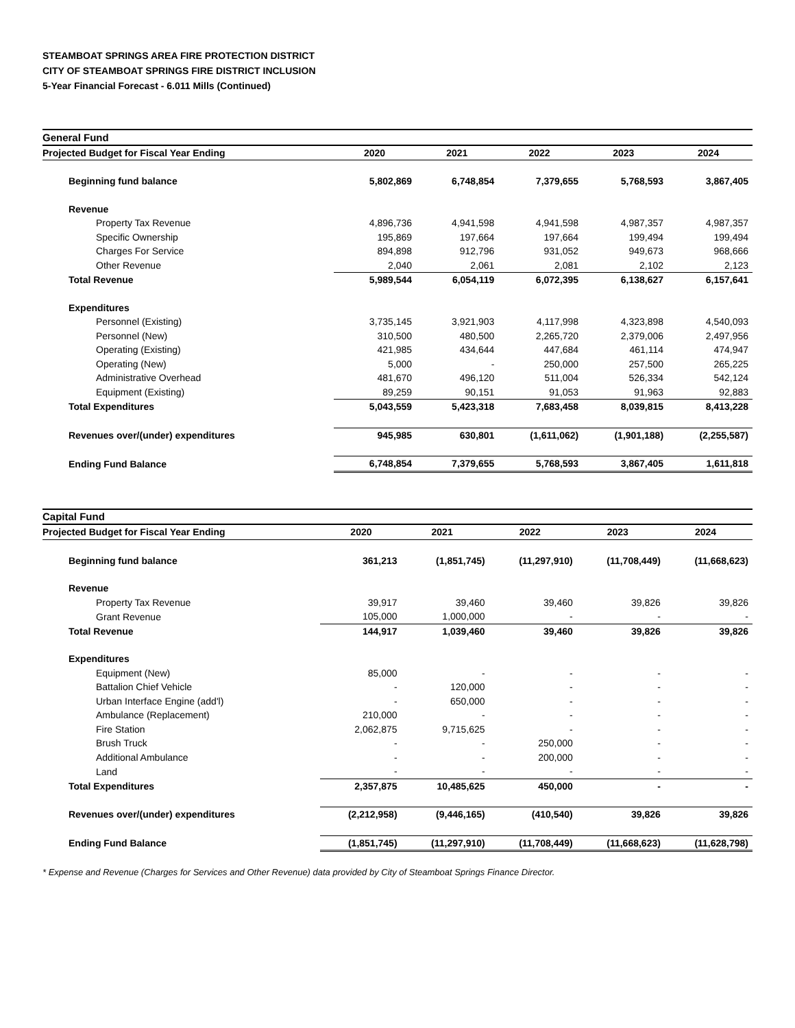STEAMBOAT SPRINGS AREA FIRE PROTECTION DISTRICT
CITY OF STEAMBOAT SPRINGS FIRE DISTRICT INCLUSION
5-Year Financial Forecast - 6.011 Mills (Continued)
| General Fund | | | | | |
| Projected Budget for Fiscal Year Ending | 2020 | 2021 | 2022 | 2023 | 2024 |
| Beginning fund balance | 5,802,869 | 6,748,854 | 7,379,655 | 5,768,593 | 3,867,405 |
| Revenue | | | | | |
| Property Tax Revenue | 4,896,736 | 4,941,598 | 4,941,598 | 4,987,357 | 4,987,357 |
| Specific Ownership | 195,869 | 197,664 | 197,664 | 199,494 | 199,494 |
| Charges For Service | 894,898 | 912,796 | 931,052 | 949,673 | 968,666 |
| Other Revenue | 2,040 | 2,061 | 2,081 | 2,102 | 2,123 |
| Total Revenue | 5,989,544 | 6,054,119 | 6,072,395 | 6,138,627 | 6,157,641 |
| Expenditures | | | | | |
| Personnel (Existing) | 3,735,145 | 3,921,903 | 4,117,998 | 4,323,898 | 4,540,093 |
| Personnel (New) | 310,500 | 480,500 | 2,265,720 | 2,379,006 | 2,497,956 |
| Operating (Existing) | 421,985 | 434,644 | 447,684 | 461,114 | 474,947 |
| Operating (New) | 5,000 | - | 250,000 | 257,500 | 265,225 |
| Administrative Overhead | 481,670 | 496,120 | 511,004 | 526,334 | 542,124 |
| Equipment (Existing) | 89,259 | 90,151 | 91,053 | 91,963 | 92,883 |
| Total Expenditures | 5,043,559 | 5,423,318 | 7,683,458 | 8,039,815 | 8,413,228 |
| Revenues over/(under) expenditures | 945,985 | 630,801 | (1,611,062) | (1,901,188) | (2,255,587) |
| Ending Fund Balance | 6,748,854 | 7,379,655 | 5,768,593 | 3,867,405 | 1,611,818 |
| Capital Fund | | | | | |
| Projected Budget for Fiscal Year Ending | 2020 | 2021 | 2022 | 2023 | 2024 |
| Beginning fund balance | 361,213 | (1,851,745) | (11,297,910) | (11,708,449) | (11,668,623) |
| Revenue | | | | | |
| Property Tax Revenue | 39,917 | 39,460 | 39,460 | 39,826 | 39,826 |
| Grant Revenue | 105,000 | 1,000,000 | - | - | - |
| Total Revenue | 144,917 | 1,039,460 | 39,460 | 39,826 | 39,826 |
| Expenditures | | | | | |
| Equipment (New) | 85,000 | - | - | - | - |
| Battalion Chief Vehicle | - | 120,000 | - | - | - |
| Urban Interface Engine (add'l) | - | 650,000 | - | - | - |
| Ambulance (Replacement) | 210,000 | - | - | - | - |
| Fire Station | 2,062,875 | 9,715,625 | - | - | - |
| Brush Truck | - | - | 250,000 | - | - |
| Additional Ambulance | - | - | 200,000 | - | - |
| Land | - | - | - | - | - |
| Total Expenditures | 2,357,875 | 10,485,625 | 450,000 | - | - |
| Revenues over/(under) expenditures | (2,212,958) | (9,446,165) | (410,540) | 39,826 | 39,826 |
| Ending Fund Balance | (1,851,745) | (11,297,910) | (11,708,449) | (11,668,623) | (11,628,798) |
* Expense and Revenue (Charges for Services and Other Revenue) data provided by City of Steamboat Springs Finance Director.